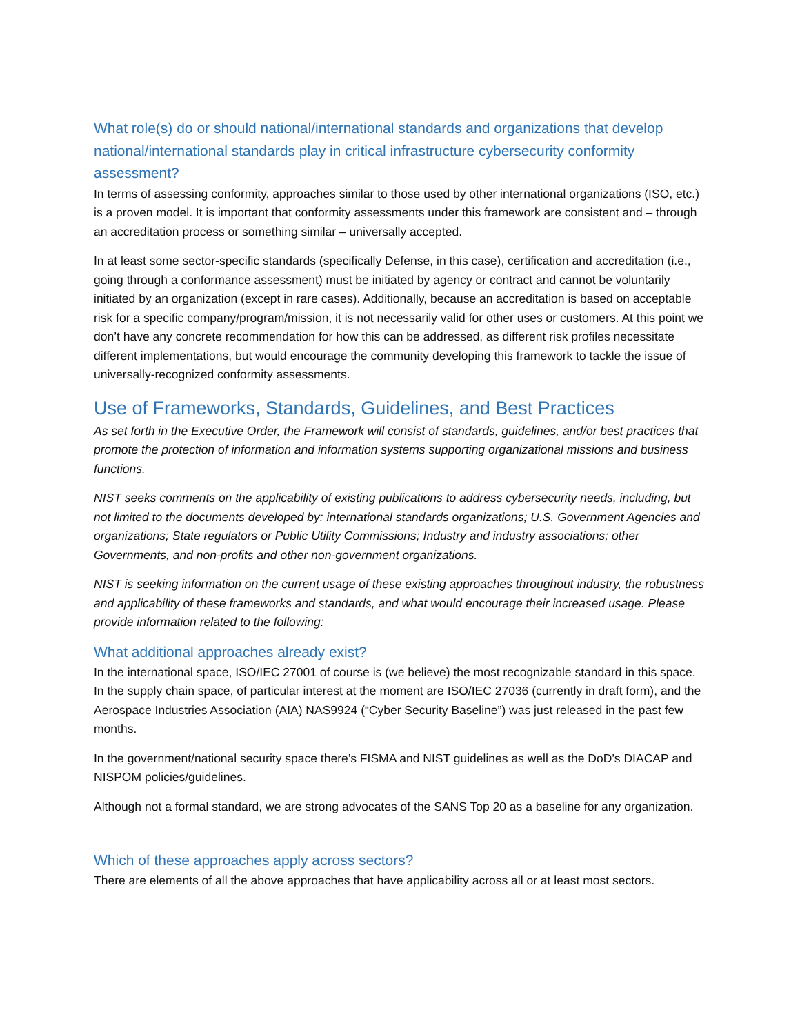What role(s) do or should national/international standards and organizations that develop national/international standards play in critical infrastructure cybersecurity conformity assessment?
In terms of assessing conformity, approaches similar to those used by other international organizations (ISO, etc.) is a proven model. It is important that conformity assessments under this framework are consistent and – through an accreditation process or something similar – universally accepted.
In at least some sector-specific standards (specifically Defense, in this case), certification and accreditation (i.e., going through a conformance assessment) must be initiated by agency or contract and cannot be voluntarily initiated by an organization (except in rare cases). Additionally, because an accreditation is based on acceptable risk for a specific company/program/mission, it is not necessarily valid for other uses or customers. At this point we don’t have any concrete recommendation for how this can be addressed, as different risk profiles necessitate different implementations, but would encourage the community developing this framework to tackle the issue of universally-recognized conformity assessments.
Use of Frameworks, Standards, Guidelines, and Best Practices
As set forth in the Executive Order, the Framework will consist of standards, guidelines, and/or best practices that promote the protection of information and information systems supporting organizational missions and business functions.
NIST seeks comments on the applicability of existing publications to address cybersecurity needs, including, but not limited to the documents developed by: international standards organizations; U.S. Government Agencies and organizations; State regulators or Public Utility Commissions; Industry and industry associations; other Governments, and non-profits and other non-government organizations.
NIST is seeking information on the current usage of these existing approaches throughout industry, the robustness and applicability of these frameworks and standards, and what would encourage their increased usage. Please provide information related to the following:
What additional approaches already exist?
In the international space, ISO/IEC 27001 of course is (we believe) the most recognizable standard in this space. In the supply chain space, of particular interest at the moment are ISO/IEC 27036 (currently in draft form), and the Aerospace Industries Association (AIA) NAS9924 (“Cyber Security Baseline”) was just released in the past few months.
In the government/national security space there’s FISMA and NIST guidelines as well as the DoD’s DIACAP and NISPOM policies/guidelines.
Although not a formal standard, we are strong advocates of the SANS Top 20 as a baseline for any organization.
Which of these approaches apply across sectors?
There are elements of all the above approaches that have applicability across all or at least most sectors.